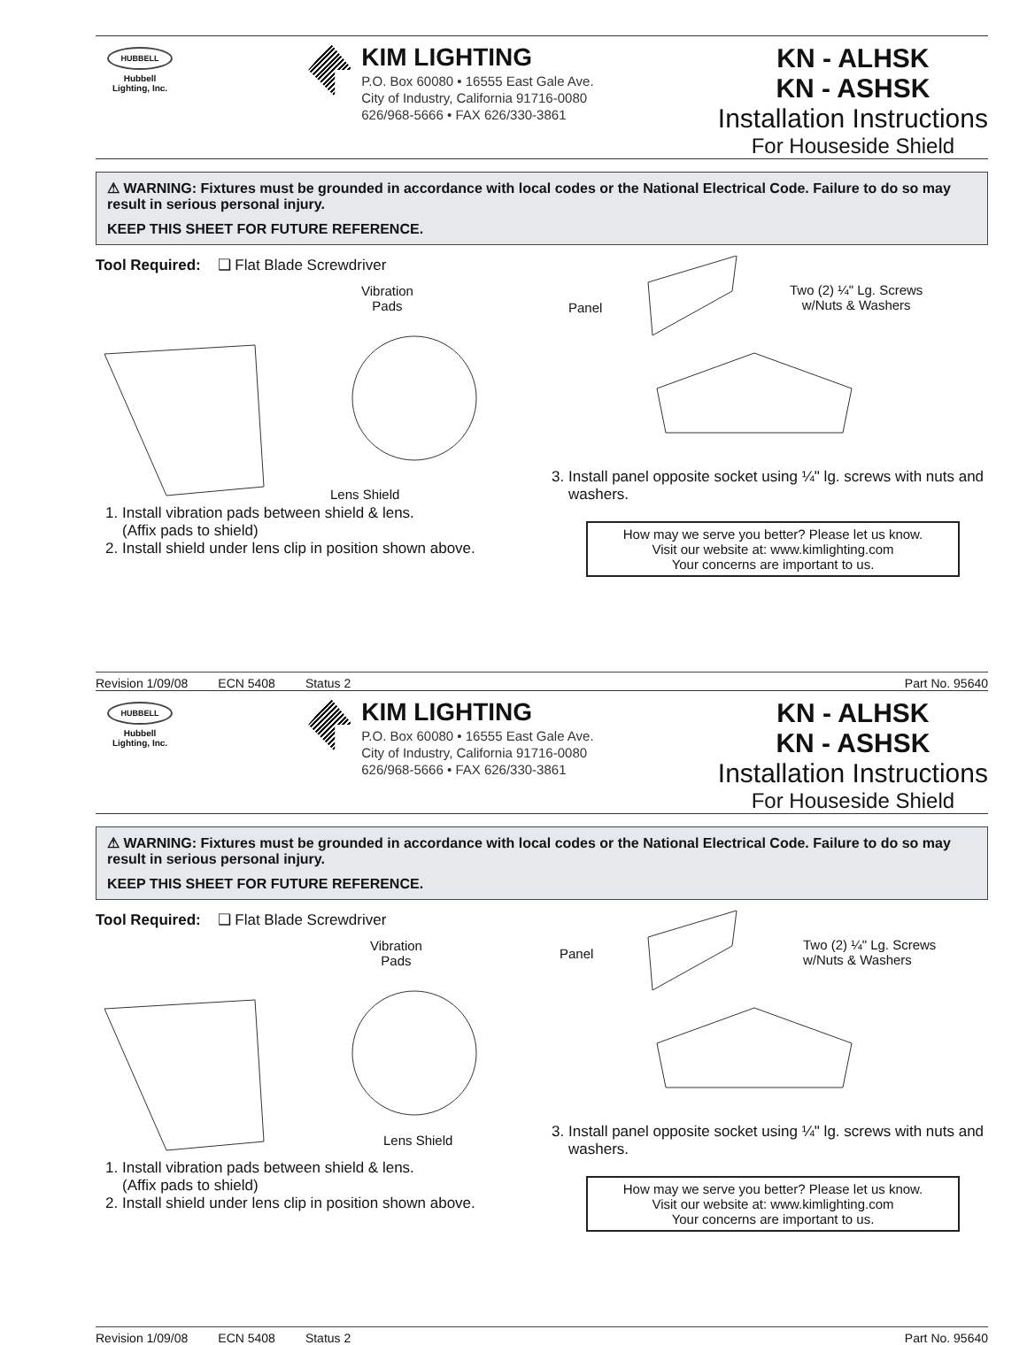HUBBELL
Hubbell
Lighting, Inc.
KIM LIGHTING
P.O. Box 60080 • 16555 East Gale Ave.
City of Industry, California 91716-0080
626/968-5666 • FAX 626/330-3861
KN - ALHSK
KN - ASHSK
Installation Instructions
For Houseside Shield
⚠ WARNING: Fixtures must be grounded in accordance with local codes or the National Electrical Code. Failure to do so may result in serious personal injury.
KEEP THIS SHEET FOR FUTURE REFERENCE.
Tool Required: ❑ Flat Blade Screwdriver
Vibration
Pads
Lens Shield
1. Install vibration pads between shield & lens.
(Affix pads to shield)
2. Install shield under lens clip in position shown above.
Panel
Two (2) ¼" Lg. Screws
w/Nuts & Washers
3. Install panel opposite socket using ¼" lg. screws with nuts and washers.
How may we serve you better? Please let us know.
Visit our website at: www.kimlighting.com
Your concerns are important to us.
Revision 1/09/08 ECN 5408 Status 2 Part No. 95640
HUBBELL
Hubbell
Lighting, Inc.
KIM LIGHTING
P.O. Box 60080 • 16555 East Gale Ave.
City of Industry, California 91716-0080
626/968-5666 • FAX 626/330-3861
KN - ALHSK
KN - ASHSK
Installation Instructions
For Houseside Shield
⚠ WARNING: Fixtures must be grounded in accordance with local codes or the National Electrical Code. Failure to do so may result in serious personal injury.
KEEP THIS SHEET FOR FUTURE REFERENCE.
Tool Required: ❑ Flat Blade Screwdriver
Vibration
Pads
Lens Shield
1. Install vibration pads between shield & lens.
(Affix pads to shield)
2. Install shield under lens clip in position shown above.
Panel
Two (2) ¼" Lg. Screws
w/Nuts & Washers
3. Install panel opposite socket using ¼" lg. screws with nuts and washers.
How may we serve you better? Please let us know.
Visit our website at: www.kimlighting.com
Your concerns are important to us.
Revision 1/09/08 ECN 5408 Status 2 Part No. 95640